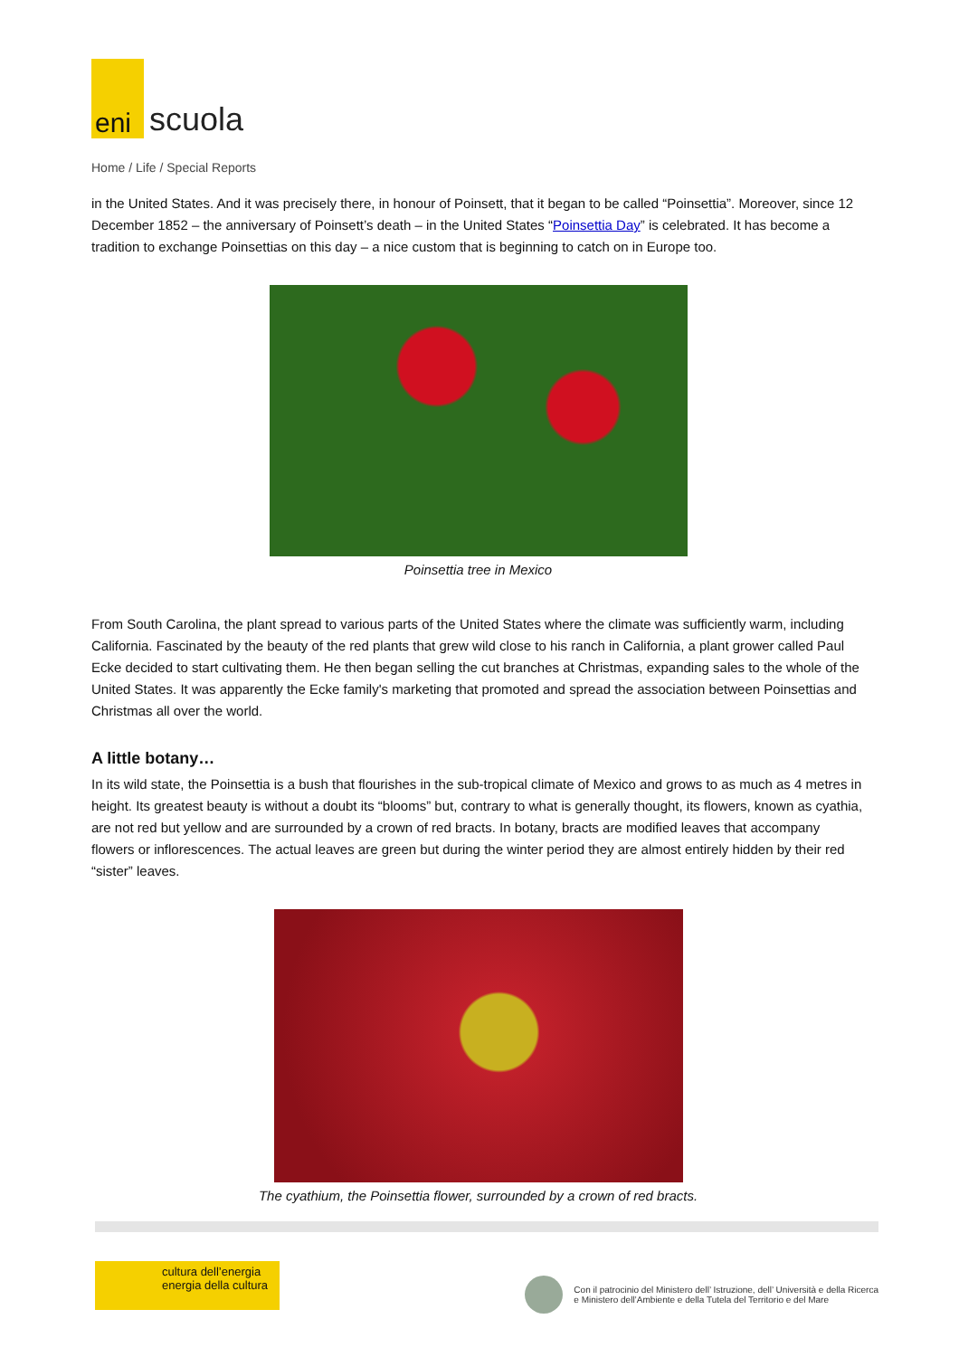eni
scuola
Home / Life / Special Reports
in the United States. And it was precisely there, in honour of Poinsett, that it began to be called “Poinsettia”. Moreover, since 12 December 1852 – the anniversary of Poinsett’s death – in the United States “Poinsettia Day” is celebrated. It has become a tradition to exchange Poinsettias on this day – a nice custom that is beginning to catch on in Europe too.
Poinsettia tree in Mexico
From South Carolina, the plant spread to various parts of the United States where the climate was sufficiently warm, including California. Fascinated by the beauty of the red plants that grew wild close to his ranch in California, a plant grower called Paul Ecke decided to start cultivating them. He then began selling the cut branches at Christmas, expanding sales to the whole of the United States. It was apparently the Ecke family's marketing that promoted and spread the association between Poinsettias and Christmas all over the world.
A little botany…
In its wild state, the Poinsettia is a bush that flourishes in the sub-tropical climate of Mexico and grows to as much as 4 metres in height. Its greatest beauty is without a doubt its “blooms” but, contrary to what is generally thought, its flowers, known as cyathia, are not red but yellow and are surrounded by a crown of red bracts. In botany, bracts are modified leaves that accompany flowers or inflorescences. The actual leaves are green but during the winter period they are almost entirely hidden by their red “sister” leaves.
The cyathium, the Poinsettia flower, surrounded by a crown of red bracts.
cultura dell’energia
energia della cultura
Con il patrocinio del Ministero dell’ Istruzione, dell’ Università e della Ricerca
e Ministero dell’Ambiente e della Tutela del Territorio e del Mare